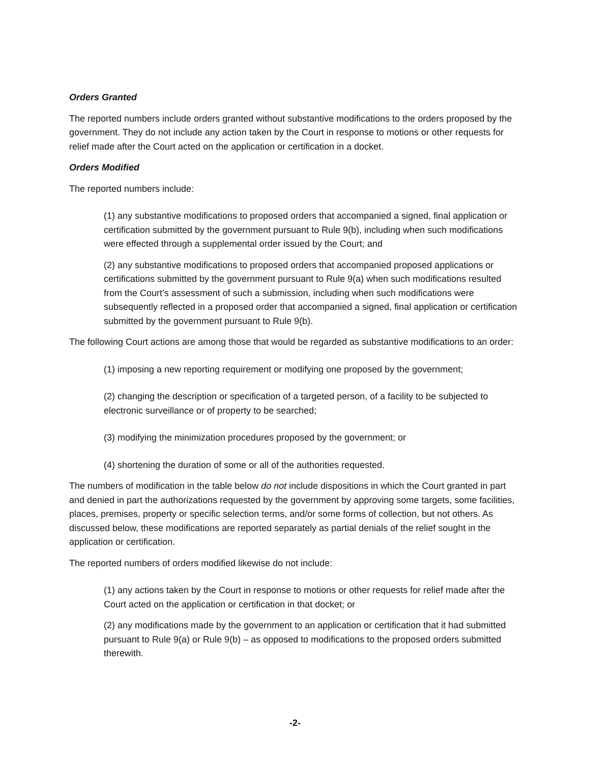Orders Granted
The reported numbers include orders granted without substantive modifications to the orders proposed by the government. They do not include any action taken by the Court in response to motions or other requests for relief made after the Court acted on the application or certification in a docket.
Orders Modified
The reported numbers include:
(1) any substantive modifications to proposed orders that accompanied a signed, final application or certification submitted by the government pursuant to Rule 9(b), including when such modifications were effected through a supplemental order issued by the Court; and
(2) any substantive modifications to proposed orders that accompanied proposed applications or certifications submitted by the government pursuant to Rule 9(a) when such modifications resulted from the Court’s assessment of such a submission, including when such modifications were subsequently reflected in a proposed order that accompanied a signed, final application or certification submitted by the government pursuant to Rule 9(b).
The following Court actions are among those that would be regarded as substantive modifications to an order:
(1) imposing a new reporting requirement or modifying one proposed by the government;
(2) changing the description or specification of a targeted person, of a facility to be subjected to electronic surveillance or of property to be searched;
(3) modifying the minimization procedures proposed by the government; or
(4) shortening the duration of some or all of the authorities requested.
The numbers of modification in the table below do not include dispositions in which the Court granted in part and denied in part the authorizations requested by the government by approving some targets, some facilities, places, premises, property or specific selection terms, and/or some forms of collection, but not others. As discussed below, these modifications are reported separately as partial denials of the relief sought in the application or certification.
The reported numbers of orders modified likewise do not include:
(1) any actions taken by the Court in response to motions or other requests for relief made after the Court acted on the application or certification in that docket; or
(2) any modifications made by the government to an application or certification that it had submitted pursuant to Rule 9(a) or Rule 9(b) – as opposed to modifications to the proposed orders submitted therewith.
-2-